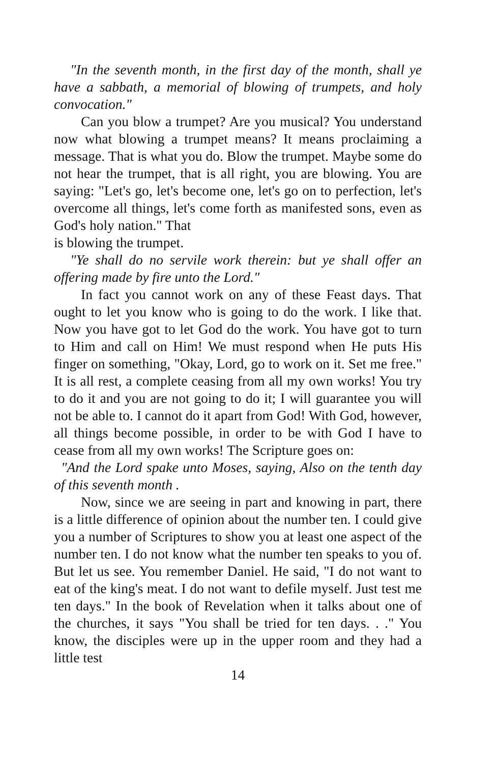"In the seventh month, in the first day of the month, shall ye have a sabbath, a memorial of blowing of trumpets, and holy convocation."
Can you blow a trumpet? Are you musical? You understand now what blowing a trumpet means? It means proclaiming a message. That is what you do. Blow the trumpet. Maybe some do not hear the trumpet, that is all right, you are blowing. You are saying: "Let's go, let's become one, let's go on to perfection, let's overcome all things, let's come forth as manifested sons, even as God's holy nation." That
is blowing the trumpet.
"Ye shall do no servile work therein: but ye shall offer an offering made by fire unto the Lord."
In fact you cannot work on any of these Feast days. That ought to let you know who is going to do the work. I like that. Now you have got to let God do the work. You have got to turn to Him and call on Him! We must respond when He puts His finger on something, "Okay, Lord, go to work on it. Set me free." It is all rest, a complete ceasing from all my own works! You try to do it and you are not going to do it; I will guarantee you will not be able to. I cannot do it apart from God! With God, however, all things become possible, in order to be with God I have to cease from all my own works! The Scripture goes on:
"And the Lord spake unto Moses, saying, Also on the tenth day of this seventh month .
Now, since we are seeing in part and knowing in part, there is a little difference of opinion about the number ten. I could give you a number of Scriptures to show you at least one aspect of the number ten. I do not know what the number ten speaks to you of. But let us see. You remember Daniel. He said, "I do not want to eat of the king's meat. I do not want to defile myself. Just test me ten days." In the book of Revelation when it talks about one of the churches, it says "You shall be tried for ten days. . ." You know, the disciples were up in the upper room and they had a little test
14